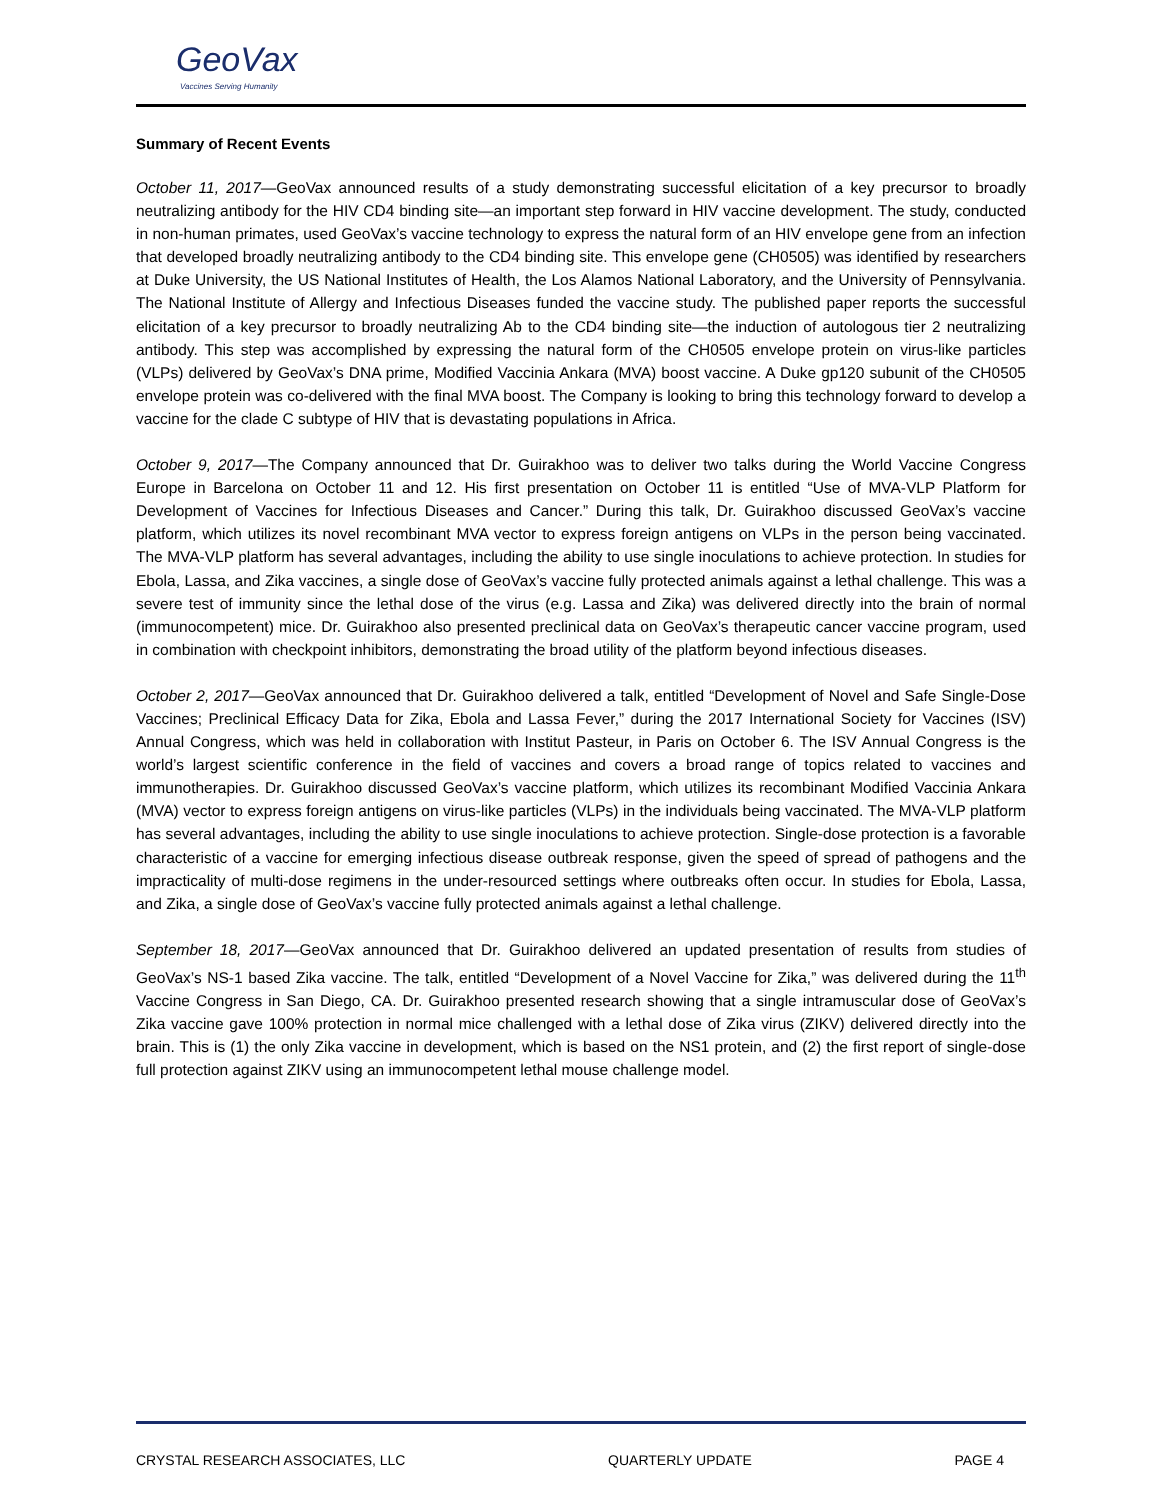GeoVax
Vaccines Serving Humanity
Summary of Recent Events
October 11, 2017—GeoVax announced results of a study demonstrating successful elicitation of a key precursor to broadly neutralizing antibody for the HIV CD4 binding site—an important step forward in HIV vaccine development. The study, conducted in non-human primates, used GeoVax’s vaccine technology to express the natural form of an HIV envelope gene from an infection that developed broadly neutralizing antibody to the CD4 binding site. This envelope gene (CH0505) was identified by researchers at Duke University, the US National Institutes of Health, the Los Alamos National Laboratory, and the University of Pennsylvania. The National Institute of Allergy and Infectious Diseases funded the vaccine study. The published paper reports the successful elicitation of a key precursor to broadly neutralizing Ab to the CD4 binding site—the induction of autologous tier 2 neutralizing antibody. This step was accomplished by expressing the natural form of the CH0505 envelope protein on virus-like particles (VLPs) delivered by GeoVax’s DNA prime, Modified Vaccinia Ankara (MVA) boost vaccine. A Duke gp120 subunit of the CH0505 envelope protein was co-delivered with the final MVA boost. The Company is looking to bring this technology forward to develop a vaccine for the clade C subtype of HIV that is devastating populations in Africa.
October 9, 2017—The Company announced that Dr. Guirakhoo was to deliver two talks during the World Vaccine Congress Europe in Barcelona on October 11 and 12. His first presentation on October 11 is entitled “Use of MVA-VLP Platform for Development of Vaccines for Infectious Diseases and Cancer.” During this talk, Dr. Guirakhoo discussed GeoVax’s vaccine platform, which utilizes its novel recombinant MVA vector to express foreign antigens on VLPs in the person being vaccinated. The MVA-VLP platform has several advantages, including the ability to use single inoculations to achieve protection. In studies for Ebola, Lassa, and Zika vaccines, a single dose of GeoVax’s vaccine fully protected animals against a lethal challenge. This was a severe test of immunity since the lethal dose of the virus (e.g. Lassa and Zika) was delivered directly into the brain of normal (immunocompetent) mice. Dr. Guirakhoo also presented preclinical data on GeoVax’s therapeutic cancer vaccine program, used in combination with checkpoint inhibitors, demonstrating the broad utility of the platform beyond infectious diseases.
October 2, 2017—GeoVax announced that Dr. Guirakhoo delivered a talk, entitled “Development of Novel and Safe Single-Dose Vaccines; Preclinical Efficacy Data for Zika, Ebola and Lassa Fever,” during the 2017 International Society for Vaccines (ISV) Annual Congress, which was held in collaboration with Institut Pasteur, in Paris on October 6. The ISV Annual Congress is the world’s largest scientific conference in the field of vaccines and covers a broad range of topics related to vaccines and immunotherapies. Dr. Guirakhoo discussed GeoVax’s vaccine platform, which utilizes its recombinant Modified Vaccinia Ankara (MVA) vector to express foreign antigens on virus-like particles (VLPs) in the individuals being vaccinated. The MVA-VLP platform has several advantages, including the ability to use single inoculations to achieve protection. Single-dose protection is a favorable characteristic of a vaccine for emerging infectious disease outbreak response, given the speed of spread of pathogens and the impracticality of multi-dose regimens in the under-resourced settings where outbreaks often occur. In studies for Ebola, Lassa, and Zika, a single dose of GeoVax’s vaccine fully protected animals against a lethal challenge.
September 18, 2017—GeoVax announced that Dr. Guirakhoo delivered an updated presentation of results from studies of GeoVax’s NS-1 based Zika vaccine. The talk, entitled “Development of a Novel Vaccine for Zika,” was delivered during the 11<sup>th</sup> Vaccine Congress in San Diego, CA. Dr. Guirakhoo presented research showing that a single intramuscular dose of GeoVax’s Zika vaccine gave 100% protection in normal mice challenged with a lethal dose of Zika virus (ZIKV) delivered directly into the brain. This is (1) the only Zika vaccine in development, which is based on the NS1 protein, and (2) the first report of single-dose full protection against ZIKV using an immunocompetent lethal mouse challenge model.
CRYSTAL RESEARCH ASSOCIATES, LLC QUARTERLY UPDATE PAGE 4